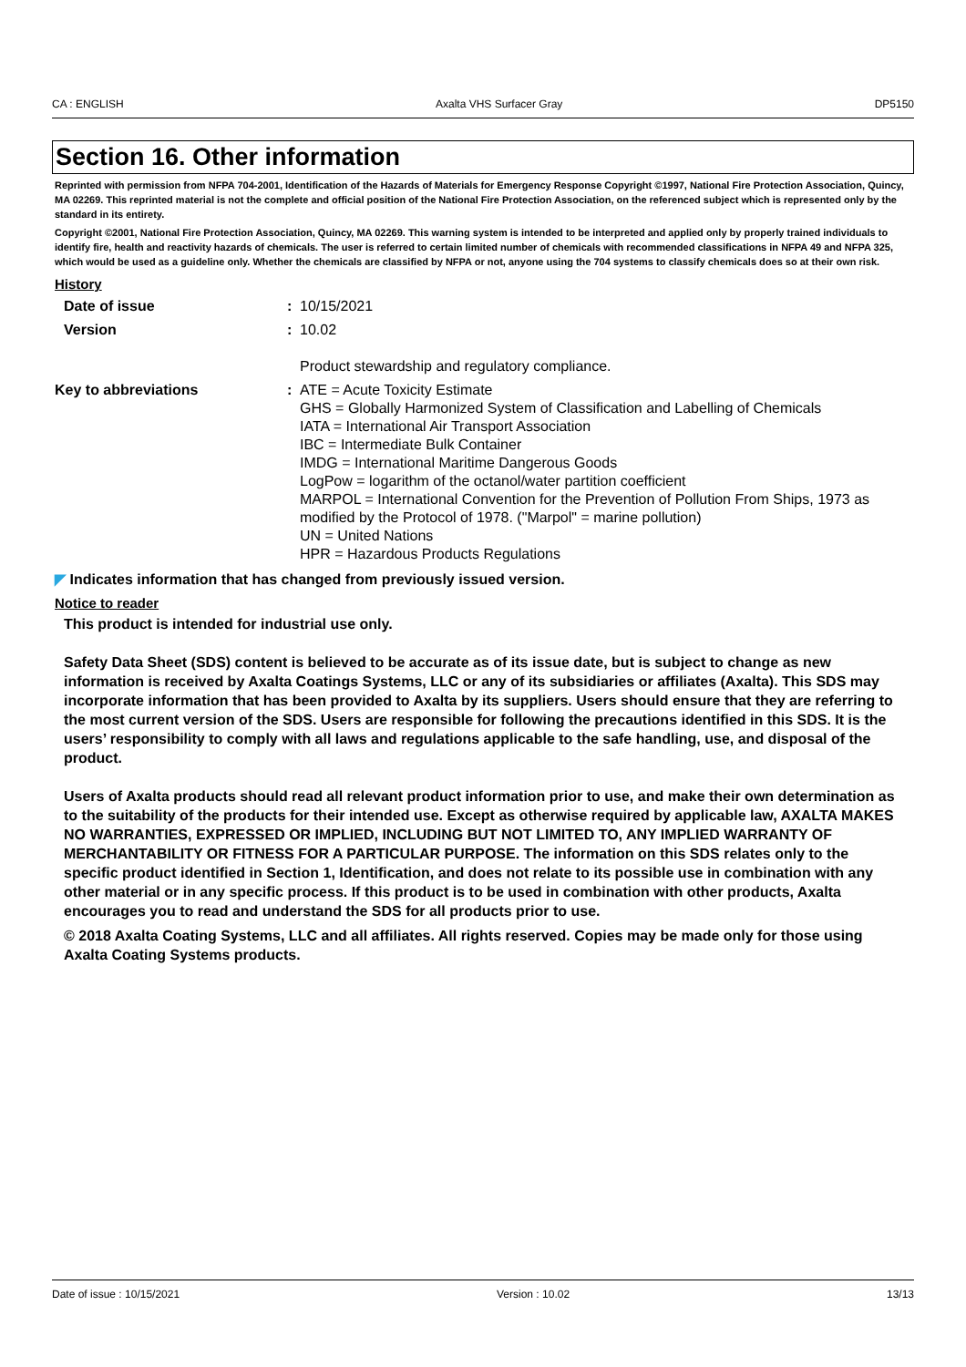CA : ENGLISH Axalta VHS Surfacer Gray DP5150
Section 16. Other information
Reprinted with permission from NFPA 704-2001, Identification of the Hazards of Materials for Emergency Response Copyright ©1997, National Fire Protection Association, Quincy, MA 02269. This reprinted material is not the complete and official position of the National Fire Protection Association, on the referenced subject which is represented only by the standard in its entirety.
Copyright ©2001, National Fire Protection Association, Quincy, MA 02269. This warning system is intended to be interpreted and applied only by properly trained individuals to identify fire, health and reactivity hazards of chemicals. The user is referred to certain limited number of chemicals with recommended classifications in NFPA 49 and NFPA 325, which would be used as a guideline only. Whether the chemicals are classified by NFPA or not, anyone using the 704 systems to classify chemicals does so at their own risk.
History
Date of issue : 10/15/2021
Version : 10.02
Product stewardship and regulatory compliance.
Key to abbreviations : ATE = Acute Toxicity Estimate
GHS = Globally Harmonized System of Classification and Labelling of Chemicals
IATA = International Air Transport Association
IBC = Intermediate Bulk Container
IMDG = International Maritime Dangerous Goods
LogPow = logarithm of the octanol/water partition coefficient
MARPOL = International Convention for the Prevention of Pollution From Ships, 1973 as modified by the Protocol of 1978. ("Marpol" = marine pollution)
UN = United Nations
HPR = Hazardous Products Regulations
◤ Indicates information that has changed from previously issued version.
Notice to reader
This product is intended for industrial use only.
Safety Data Sheet (SDS) content is believed to be accurate as of its issue date, but is subject to change as new information is received by Axalta Coatings Systems, LLC or any of its subsidiaries or affiliates (Axalta). This SDS may incorporate information that has been provided to Axalta by its suppliers. Users should ensure that they are referring to the most current version of the SDS. Users are responsible for following the precautions identified in this SDS. It is the users’ responsibility to comply with all laws and regulations applicable to the safe handling, use, and disposal of the product.
Users of Axalta products should read all relevant product information prior to use, and make their own determination as to the suitability of the products for their intended use. Except as otherwise required by applicable law, AXALTA MAKES NO WARRANTIES, EXPRESSED OR IMPLIED, INCLUDING BUT NOT LIMITED TO, ANY IMPLIED WARRANTY OF MERCHANTABILITY OR FITNESS FOR A PARTICULAR PURPOSE. The information on this SDS relates only to the specific product identified in Section 1, Identification, and does not relate to its possible use in combination with any other material or in any specific process. If this product is to be used in combination with other products, Axalta encourages you to read and understand the SDS for all products prior to use.
© 2018 Axalta Coating Systems, LLC and all affiliates. All rights reserved. Copies may be made only for those using Axalta Coating Systems products.
Date of issue : 10/15/2021 Version : 10.02 13/13